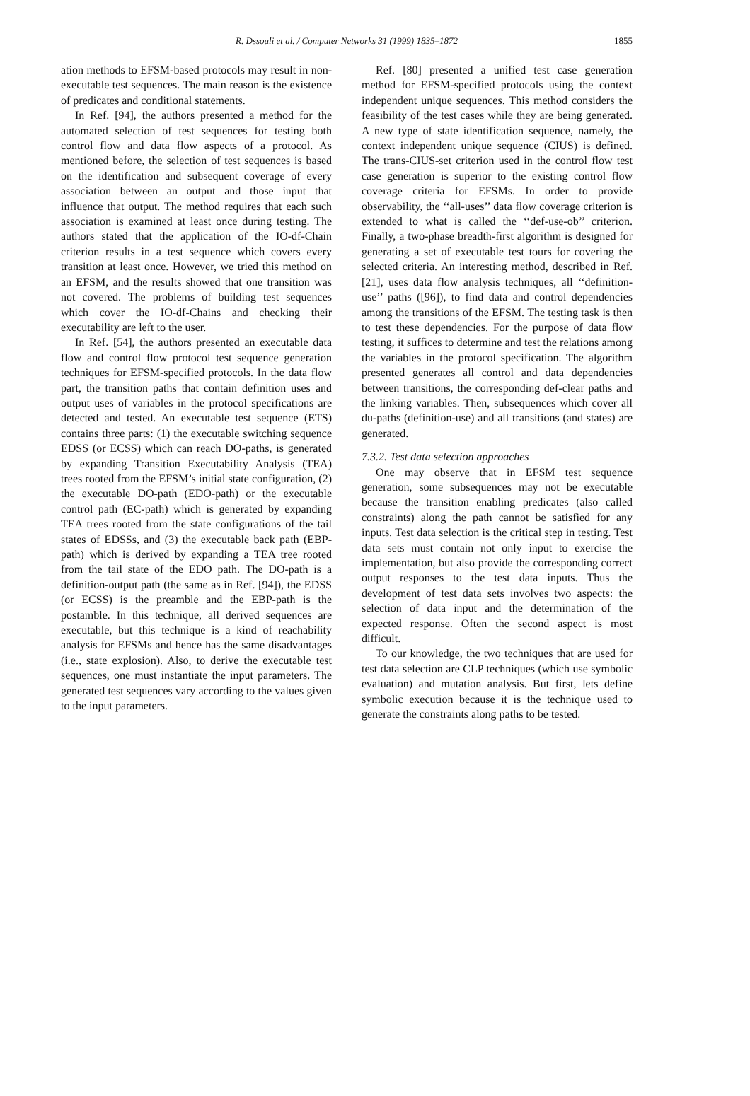R. Dssouli et al. / Computer Networks 31 (1999) 1835–1872
1855
ation methods to EFSM-based protocols may result in non-executable test sequences. The main reason is the existence of predicates and conditional statements.
In Ref. [94], the authors presented a method for the automated selection of test sequences for testing both control flow and data flow aspects of a protocol. As mentioned before, the selection of test sequences is based on the identification and subsequent coverage of every association between an output and those input that influence that output. The method requires that each such association is examined at least once during testing. The authors stated that the application of the IO-df-Chain criterion results in a test sequence which covers every transition at least once. However, we tried this method on an EFSM, and the results showed that one transition was not covered. The problems of building test sequences which cover the IO-df-Chains and checking their executability are left to the user.
In Ref. [54], the authors presented an executable data flow and control flow protocol test sequence generation techniques for EFSM-specified protocols. In the data flow part, the transition paths that contain definition uses and output uses of variables in the protocol specifications are detected and tested. An executable test sequence (ETS) contains three parts: (1) the executable switching sequence EDSS (or ECSS) which can reach DO-paths, is generated by expanding Transition Executability Analysis (TEA) trees rooted from the EFSM’s initial state configuration, (2) the executable DO-path (EDO-path) or the executable control path (EC-path) which is generated by expanding TEA trees rooted from the state configurations of the tail states of EDSSs, and (3) the executable back path (EBP-path) which is derived by expanding a TEA tree rooted from the tail state of the EDO path. The DO-path is a definition-output path (the same as in Ref. [94]), the EDSS (or ECSS) is the preamble and the EBP-path is the postamble. In this technique, all derived sequences are executable, but this technique is a kind of reachability analysis for EFSMs and hence has the same disadvantages (i.e., state explosion). Also, to derive the executable test sequences, one must instantiate the input parameters. The generated test sequences vary according to the values given to the input parameters.
Ref. [80] presented a unified test case generation method for EFSM-specified protocols using the context independent unique sequences. This method considers the feasibility of the test cases while they are being generated. A new type of state identification sequence, namely, the context independent unique sequence (CIUS) is defined. The trans-CIUS-set criterion used in the control flow test case generation is superior to the existing control flow coverage criteria for EFSMs. In order to provide observability, the ‘‘all-uses’’ data flow coverage criterion is extended to what is called the ‘‘def-use-ob’’ criterion. Finally, a two-phase breadth-first algorithm is designed for generating a set of executable test tours for covering the selected criteria. An interesting method, described in Ref. [21], uses data flow analysis techniques, all ‘‘definition-use’’ paths ([96]), to find data and control dependencies among the transitions of the EFSM. The testing task is then to test these dependencies. For the purpose of data flow testing, it suffices to determine and test the relations among the variables in the protocol specification. The algorithm presented generates all control and data dependencies between transitions, the corresponding def-clear paths and the linking variables. Then, subsequences which cover all du-paths (definition-use) and all transitions (and states) are generated.
7.3.2. Test data selection approaches
One may observe that in EFSM test sequence generation, some subsequences may not be executable because the transition enabling predicates (also called constraints) along the path cannot be satisfied for any inputs. Test data selection is the critical step in testing. Test data sets must contain not only input to exercise the implementation, but also provide the corresponding correct output responses to the test data inputs. Thus the development of test data sets involves two aspects: the selection of data input and the determination of the expected response. Often the second aspect is most difficult.
To our knowledge, the two techniques that are used for test data selection are CLP techniques (which use symbolic evaluation) and mutation analysis. But first, lets define symbolic execution because it is the technique used to generate the constraints along paths to be tested.